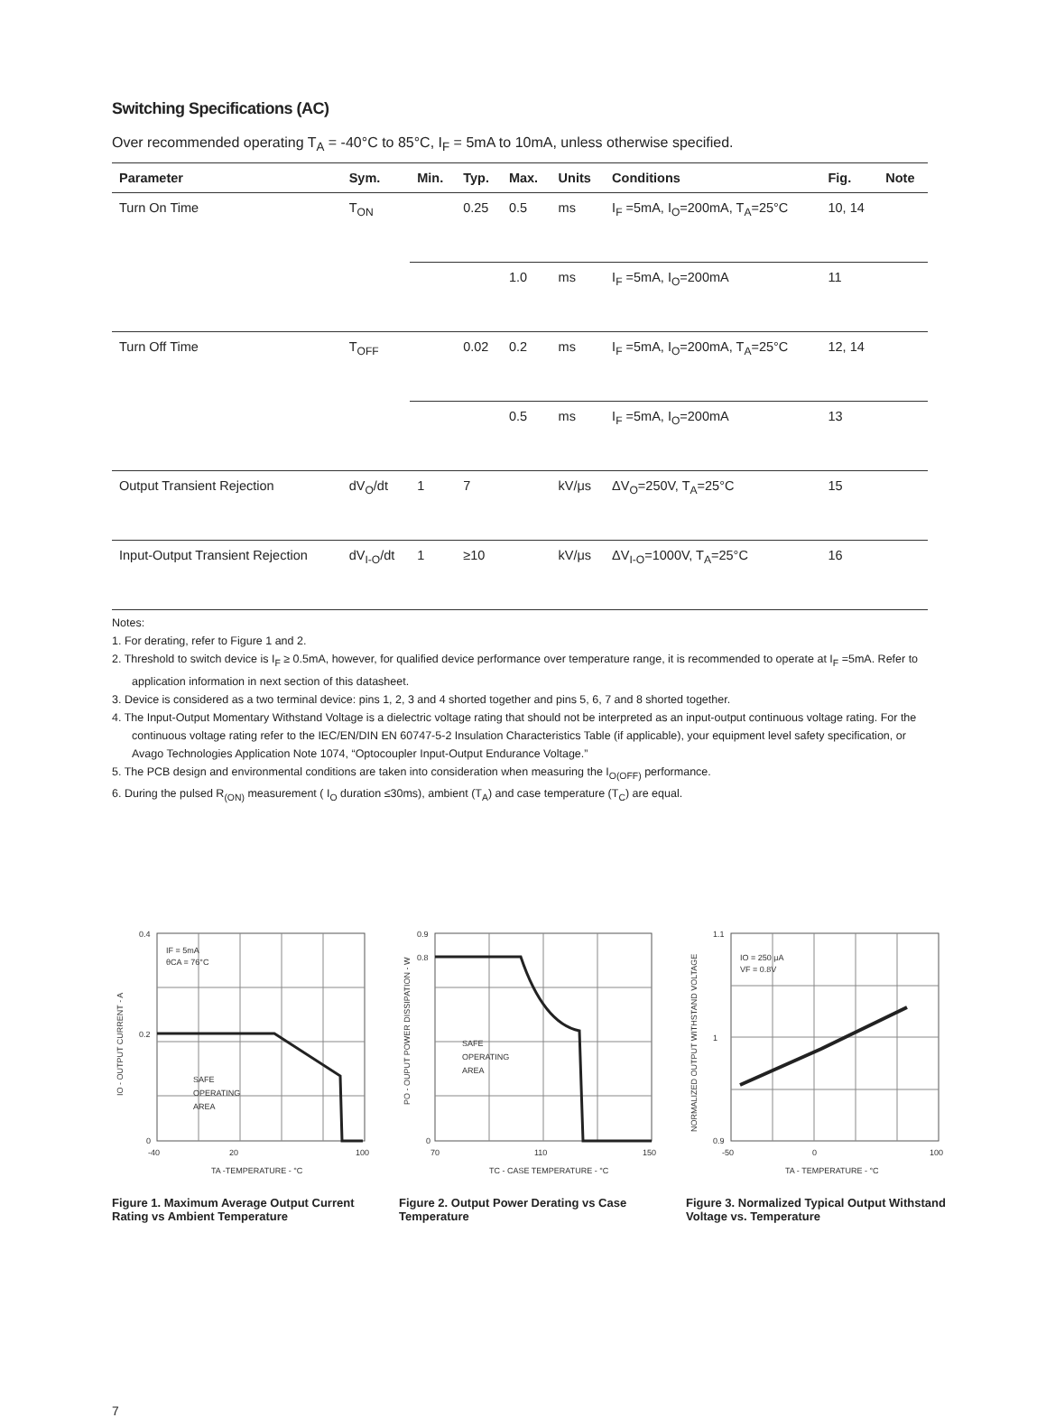Switching Specifications (AC)
Over recommended operating T<sub>A</sub> = -40°C to 85°C, I<sub>F</sub> = 5mA to 10mA, unless otherwise specified.
| Parameter | Sym. | Min. | Typ. | Max. | Units | Conditions | Fig. | Note |
| --- | --- | --- | --- | --- | --- | --- | --- | --- |
| Turn On Time | T<sub>ON</sub> | | 0.25 | 0.5 | ms | I<sub>F</sub> =5mA, I<sub>O</sub>=200mA, T<sub>A</sub>=25°C | 10, 14 | |
| | | | | 1.0 | ms | I<sub>F</sub> =5mA, I<sub>O</sub>=200mA | 11 | |
| Turn Off Time | T<sub>OFF</sub> | | 0.02 | 0.2 | ms | I<sub>F</sub> =5mA, I<sub>O</sub>=200mA, T<sub>A</sub>=25°C | 12, 14 | |
| | | | | 0.5 | ms | I<sub>F</sub> =5mA, I<sub>O</sub>=200mA | 13 | |
| Output Transient Rejection | dV<sub>O</sub>/dt | 1 | 7 | | kV/μs | ΔV<sub>O</sub>=250V, T<sub>A</sub>=25°C | 15 | |
| Input-Output Transient Rejection | dV<sub>I-O</sub>/dt | 1 | ≥10 | | kV/μs | ΔV<sub>I-O</sub>=1000V, T<sub>A</sub>=25°C | 16 | |
Notes:
1. For derating, refer to Figure 1 and 2.
2. Threshold to switch device is I<sub>F</sub> ≥ 0.5mA, however, for qualified device performance over temperature range, it is recommended to operate at I<sub>F</sub> =5mA. Refer to application information in next section of this datasheet.
3. Device is considered as a two terminal device: pins 1, 2, 3 and 4 shorted together and pins 5, 6, 7 and 8 shorted together.
4. The Input-Output Momentary Withstand Voltage is a dielectric voltage rating that should not be interpreted as an input-output continuous voltage rating. For the continuous voltage rating refer to the IEC/EN/DIN EN 60747-5-2 Insulation Characteristics Table (if applicable), your equipment level safety specification, or Avago Technologies Application Note 1074, “Optocoupler Input-Output Endurance Voltage.”
5. The PCB design and environmental conditions are taken into consideration when measuring the I<sub>O(OFF)</sub> performance.
6. During the pulsed R<sub>(ON)</sub> measurement ( I<sub>O</sub> duration ≤30ms), ambient (T<sub>A</sub>) and case temperature (T<sub>C</sub>) are equal.
IF = 5mA
θCA = 76°C
SAFE
OPERATING
AREA
0.4
0.2
0
-40
20
100
TA -TEMPERATURE - °C
IO - OUTPUT CURRENT - A
Figure 1. Maximum Average Output Current Rating vs Ambient Temperature
SAFE
OPERATING
AREA
0.9
0.8
0
70
110
150
TC - CASE TEMPERATURE - °C
PO - OUPUT POWER DISSIPATION - W
Figure 2. Output Power Derating vs Case Temperature
IO = 250 μA
VF = 0.8V
1.1
1
0.9
-50
0
100
TA - TEMPERATURE - °C
NORMALIZED OUTPUT WITHSTAND VOLTAGE
Figure 3. Normalized Typical Output Withstand Voltage vs. Temperature
7